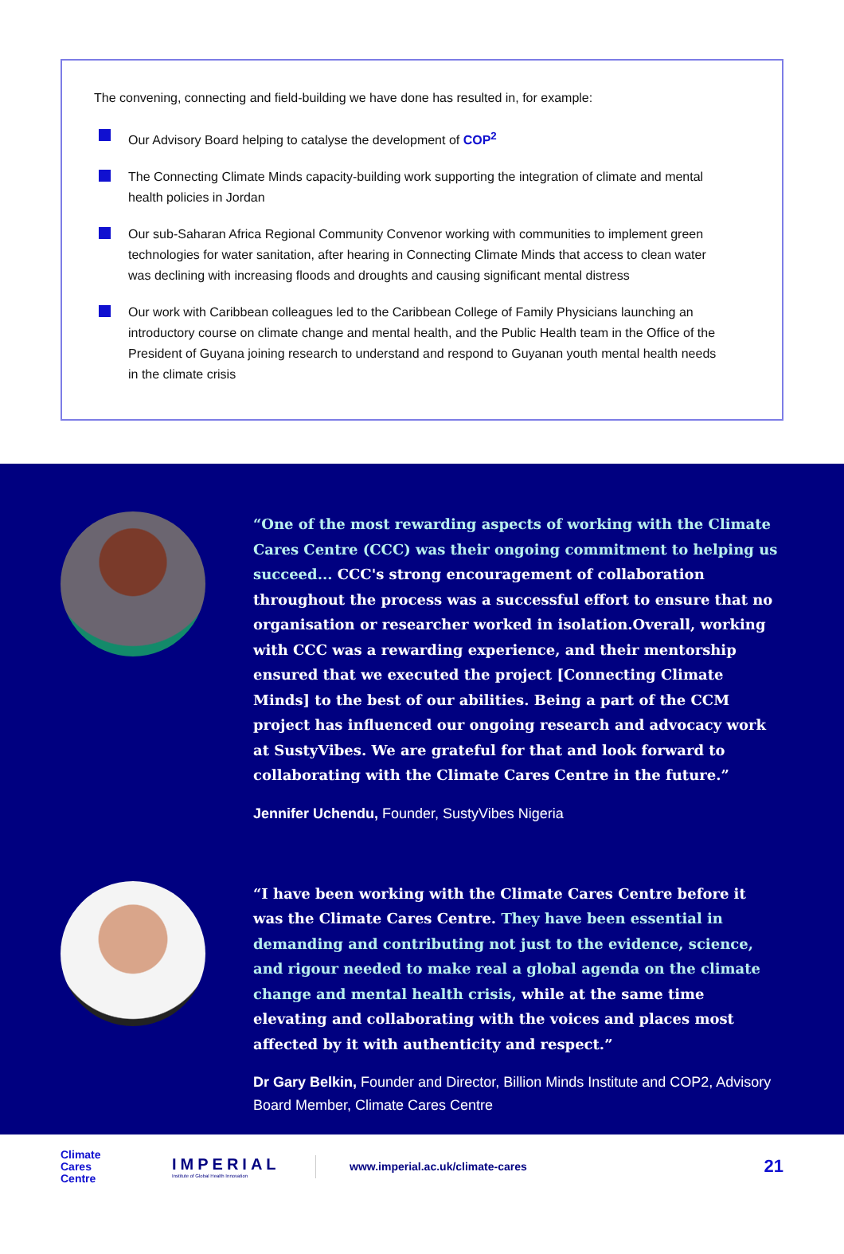The convening, connecting and field-building we have done has resulted in, for example:
Our Advisory Board helping to catalyse the development of COP<sup>2</sup>
The Connecting Climate Minds capacity-building work supporting the integration of climate and mental health policies in Jordan
Our sub-Saharan Africa Regional Community Convenor working with communities to implement green technologies for water sanitation, after hearing in Connecting Climate Minds that access to clean water was declining with increasing floods and droughts and causing significant mental distress
Our work with Caribbean colleagues led to the Caribbean College of Family Physicians launching an introductory course on climate change and mental health, and the Public Health team in the Office of the President of Guyana joining research to understand and respond to Guyanan youth mental health needs in the climate crisis
“One of the most rewarding aspects of working with the Climate Cares Centre (CCC) was their ongoing commitment to helping us succeed... CCC's strong encouragement of collaboration throughout the process was a successful effort to ensure that no organisation or researcher worked in isolation.Overall, working with CCC was a rewarding experience, and their mentorship ensured that we executed the project [Connecting Climate Minds] to the best of our abilities. Being a part of the CCM project has influenced our ongoing research and advocacy work at SustyVibes. We are grateful for that and look forward to collaborating with the Climate Cares Centre in the future.”
Jennifer Uchendu, Founder, SustyVibes Nigeria
“I have been working with the Climate Cares Centre before it was the Climate Cares Centre. They have been essential in demanding and contributing not just to the evidence, science, and rigour needed to make real a global agenda on the climate change and mental health crisis, while at the same time elevating and collaborating with the voices and places most affected by it with authenticity and respect.”
Dr Gary Belkin, Founder and Director, Billion Minds Institute and COP2, Advisory Board Member, Climate Cares Centre
Climate
Cares
Centre
IMPERIAL
Institute of Global Health Innovation
www.imperial.ac.uk/climate-cares
21